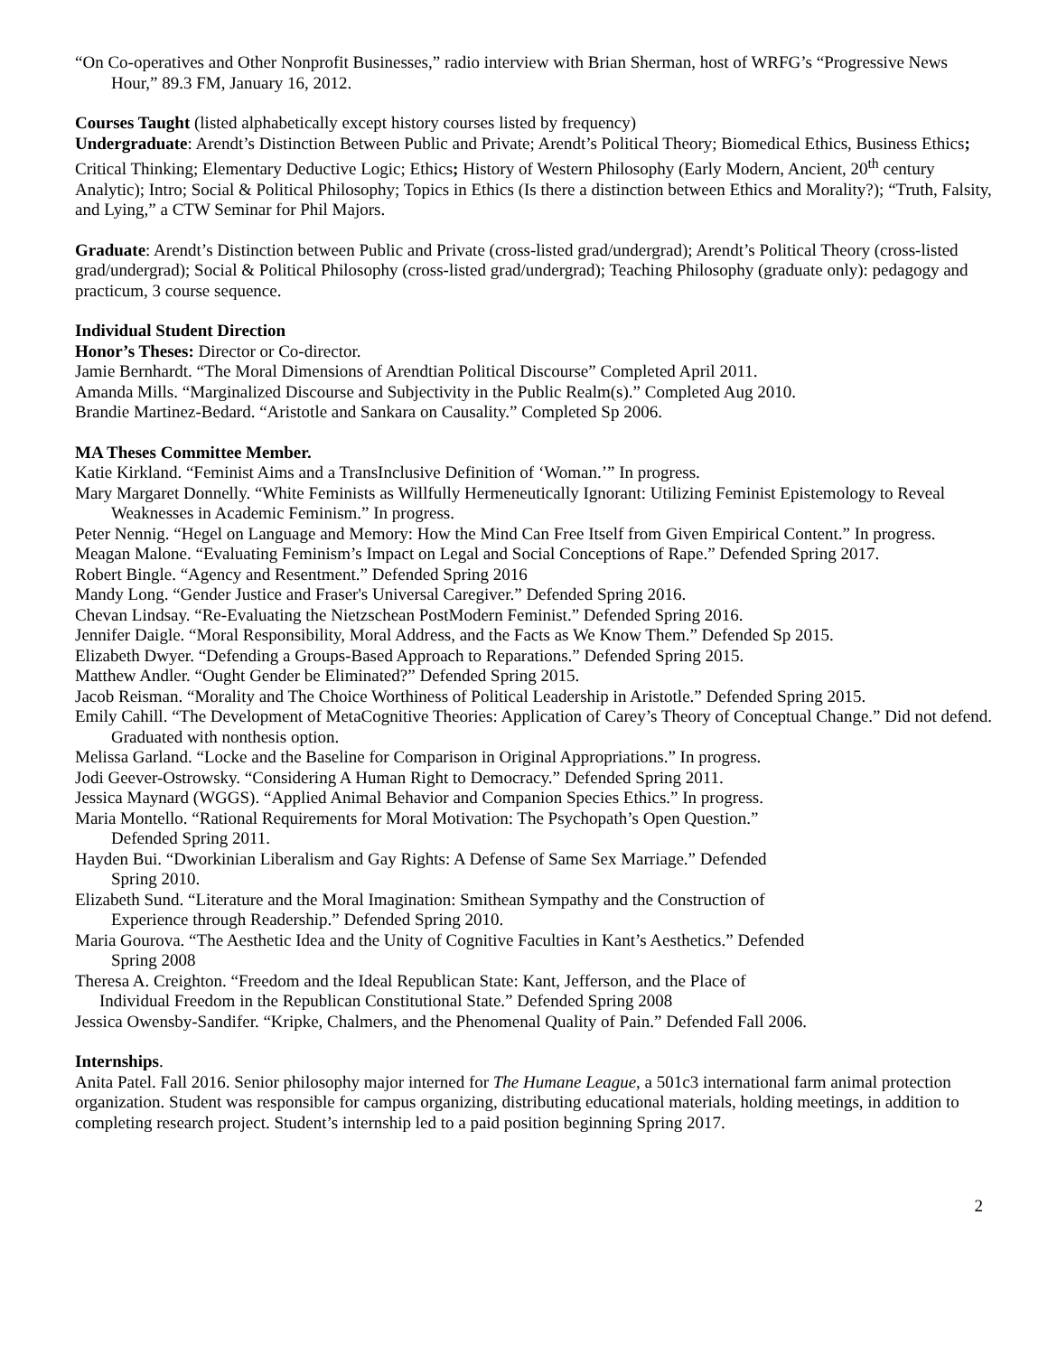“On Co-operatives and Other Nonprofit Businesses,” radio interview with Brian Sherman, host of WRFG’s “Progressive News Hour,” 89.3 FM, January 16, 2012.
Courses Taught (listed alphabetically except history courses listed by frequency)
Undergraduate: Arendt’s Distinction Between Public and Private; Arendt’s Political Theory; Biomedical Ethics, Business Ethics; Critical Thinking; Elementary Deductive Logic; Ethics; History of Western Philosophy (Early Modern, Ancient, 20<sup>th</sup> century Analytic); Intro; Social & Political Philosophy; Topics in Ethics (Is there a distinction between Ethics and Morality?); “Truth, Falsity, and Lying,” a CTW Seminar for Phil Majors.
Graduate: Arendt’s Distinction between Public and Private (cross-listed grad/undergrad); Arendt’s Political Theory (cross-listed grad/undergrad); Social & Political Philosophy (cross-listed grad/undergrad); Teaching Philosophy (graduate only): pedagogy and practicum, 3 course sequence.
Individual Student Direction
Honor’s Theses: Director or Co-director.
Jamie Bernhardt. “The Moral Dimensions of Arendtian Political Discourse” Completed April 2011.
Amanda Mills. “Marginalized Discourse and Subjectivity in the Public Realm(s).” Completed Aug 2010.
Brandie Martinez-Bedard. “Aristotle and Sankara on Causality.” Completed Sp 2006.
MA Theses Committee Member.
Katie Kirkland. “Feminist Aims and a TransInclusive Definition of ‘Woman.’” In progress.
Mary Margaret Donnelly. “White Feminists as Willfully Hermeneutically Ignorant: Utilizing Feminist Epistemology to Reveal Weaknesses in Academic Feminism.” In progress.
Peter Nennig. “Hegel on Language and Memory: How the Mind Can Free Itself from Given Empirical Content.” In progress.
Meagan Malone. “Evaluating Feminism’s Impact on Legal and Social Conceptions of Rape.” Defended Spring 2017.
Robert Bingle. “Agency and Resentment.” Defended Spring 2016
Mandy Long. “Gender Justice and Fraser's Universal Caregiver.” Defended Spring 2016.
Chevan Lindsay. “Re-Evaluating the Nietzschean PostModern Feminist.” Defended Spring 2016.
Jennifer Daigle. “Moral Responsibility, Moral Address, and the Facts as We Know Them.” Defended Sp 2015.
Elizabeth Dwyer. “Defending a Groups-Based Approach to Reparations.” Defended Spring 2015.
Matthew Andler. “Ought Gender be Eliminated?” Defended Spring 2015.
Jacob Reisman. “Morality and The Choice Worthiness of Political Leadership in Aristotle.” Defended Spring 2015.
Emily Cahill. “The Development of MetaCognitive Theories: Application of Carey’s Theory of Conceptual Change.” Did not defend. Graduated with nonthesis option.
Melissa Garland. “Locke and the Baseline for Comparison in Original Appropriations.” In progress.
Jodi Geever-Ostrowsky. “Considering A Human Right to Democracy.” Defended Spring 2011.
Jessica Maynard (WGGS). “Applied Animal Behavior and Companion Species Ethics.” In progress.
Maria Montello. “Rational Requirements for Moral Motivation: The Psychopath’s Open Question.”
Defended Spring 2011.
Hayden Bui. “Dworkinian Liberalism and Gay Rights: A Defense of Same Sex Marriage.” Defended
Spring 2010.
Elizabeth Sund. “Literature and the Moral Imagination: Smithean Sympathy and the Construction of
Experience through Readership.” Defended Spring 2010.
Maria Gourova. “The Aesthetic Idea and the Unity of Cognitive Faculties in Kant’s Aesthetics.” Defended
Spring 2008
Theresa A. Creighton. “Freedom and the Ideal Republican State: Kant, Jefferson, and the Place of
Individual Freedom in the Republican Constitutional State.” Defended Spring 2008
Jessica Owensby-Sandifer. “Kripke, Chalmers, and the Phenomenal Quality of Pain.” Defended Fall 2006.
Internships.
Anita Patel. Fall 2016. Senior philosophy major interned for The Humane League, a 501c3 international farm animal protection organization. Student was responsible for campus organizing, distributing educational materials, holding meetings, in addition to completing research project. Student’s internship led to a paid position beginning Spring 2017.
2